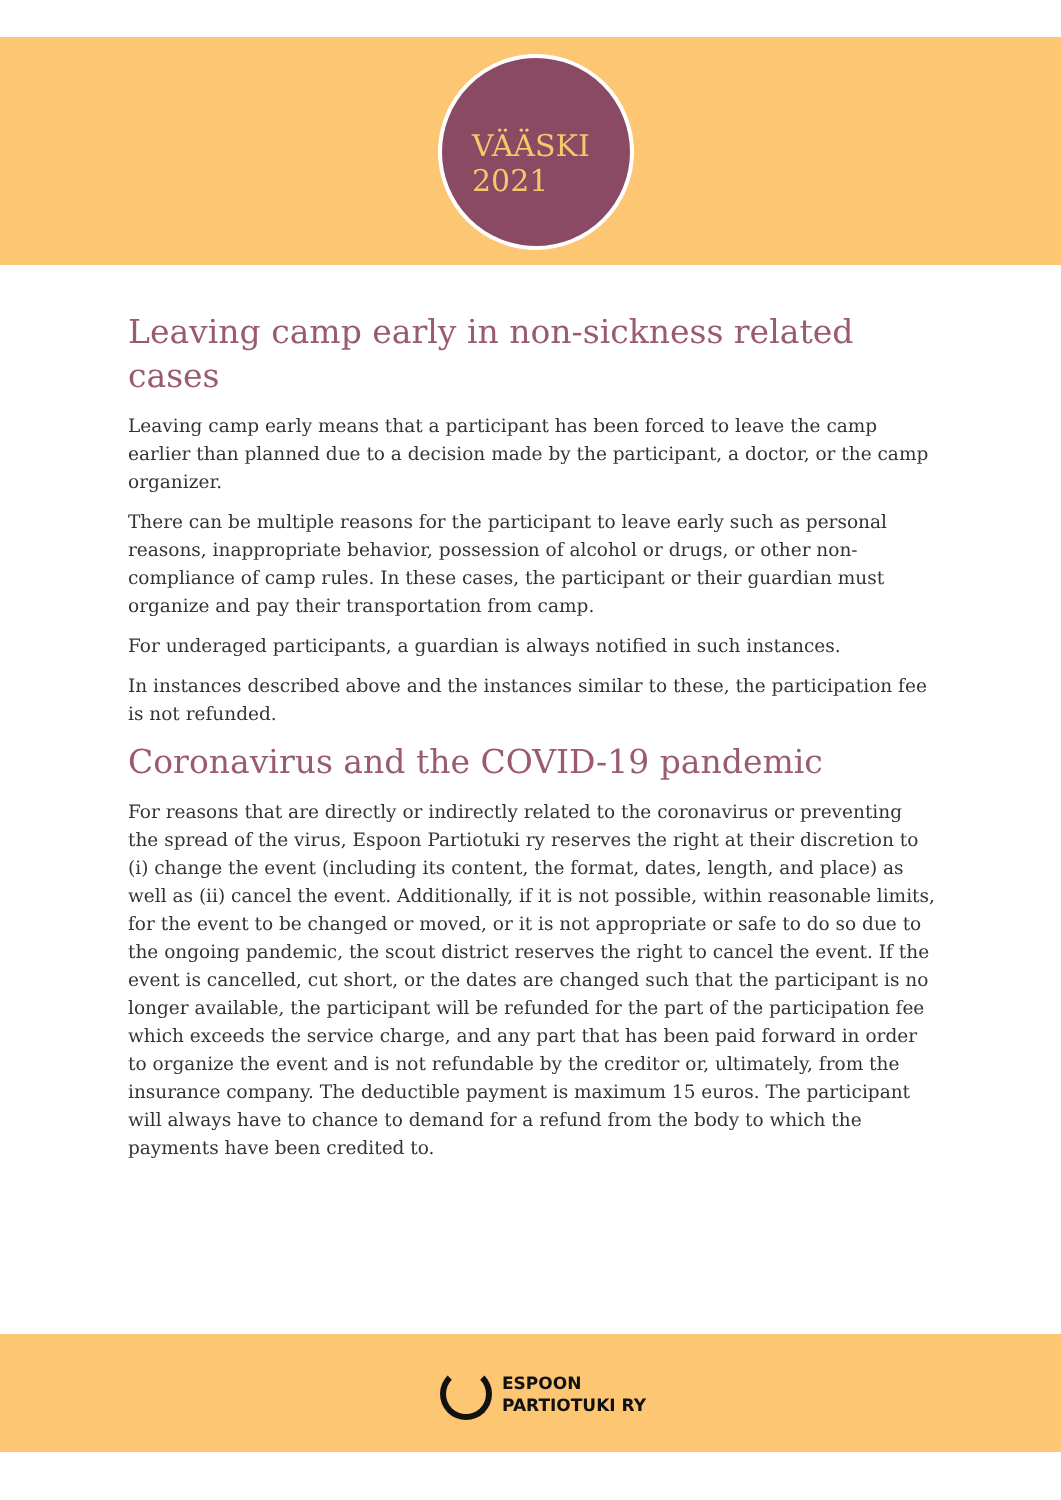VÄÄSKI 2021
Leaving camp early in non-sickness related cases
Leaving camp early means that a participant has been forced to leave the camp earlier than planned due to a decision made by the participant, a doctor, or the camp organizer.
There can be multiple reasons for the participant to leave early such as personal reasons, inappropriate behavior, possession of alcohol or drugs, or other non-compliance of camp rules. In these cases, the participant or their guardian must organize and pay their transportation from camp.
For underaged participants, a guardian is always notified in such instances.
In instances described above and the instances similar to these, the participation fee is not refunded.
Coronavirus and the COVID-19 pandemic
For reasons that are directly or indirectly related to the coronavirus or preventing the spread of the virus, Espoon Partiotuki ry reserves the right at their discretion to (i) change the event (including its content, the format, dates, length, and place) as well as (ii) cancel the event. Additionally, if it is not possible, within reasonable limits, for the event to be changed or moved, or it is not appropriate or safe to do so due to the ongoing pandemic, the scout district reserves the right to cancel the event. If the event is cancelled, cut short, or the dates are changed such that the participant is no longer available, the participant will be refunded for the part of the participation fee which exceeds the service charge, and any part that has been paid forward in order to organize the event and is not refundable by the creditor or, ultimately, from the insurance company. The deductible payment is maximum 15 euros. The participant will always have to chance to demand for a refund from the body to which the payments have been credited to.
ESPOON
PARTIOTUKI RY